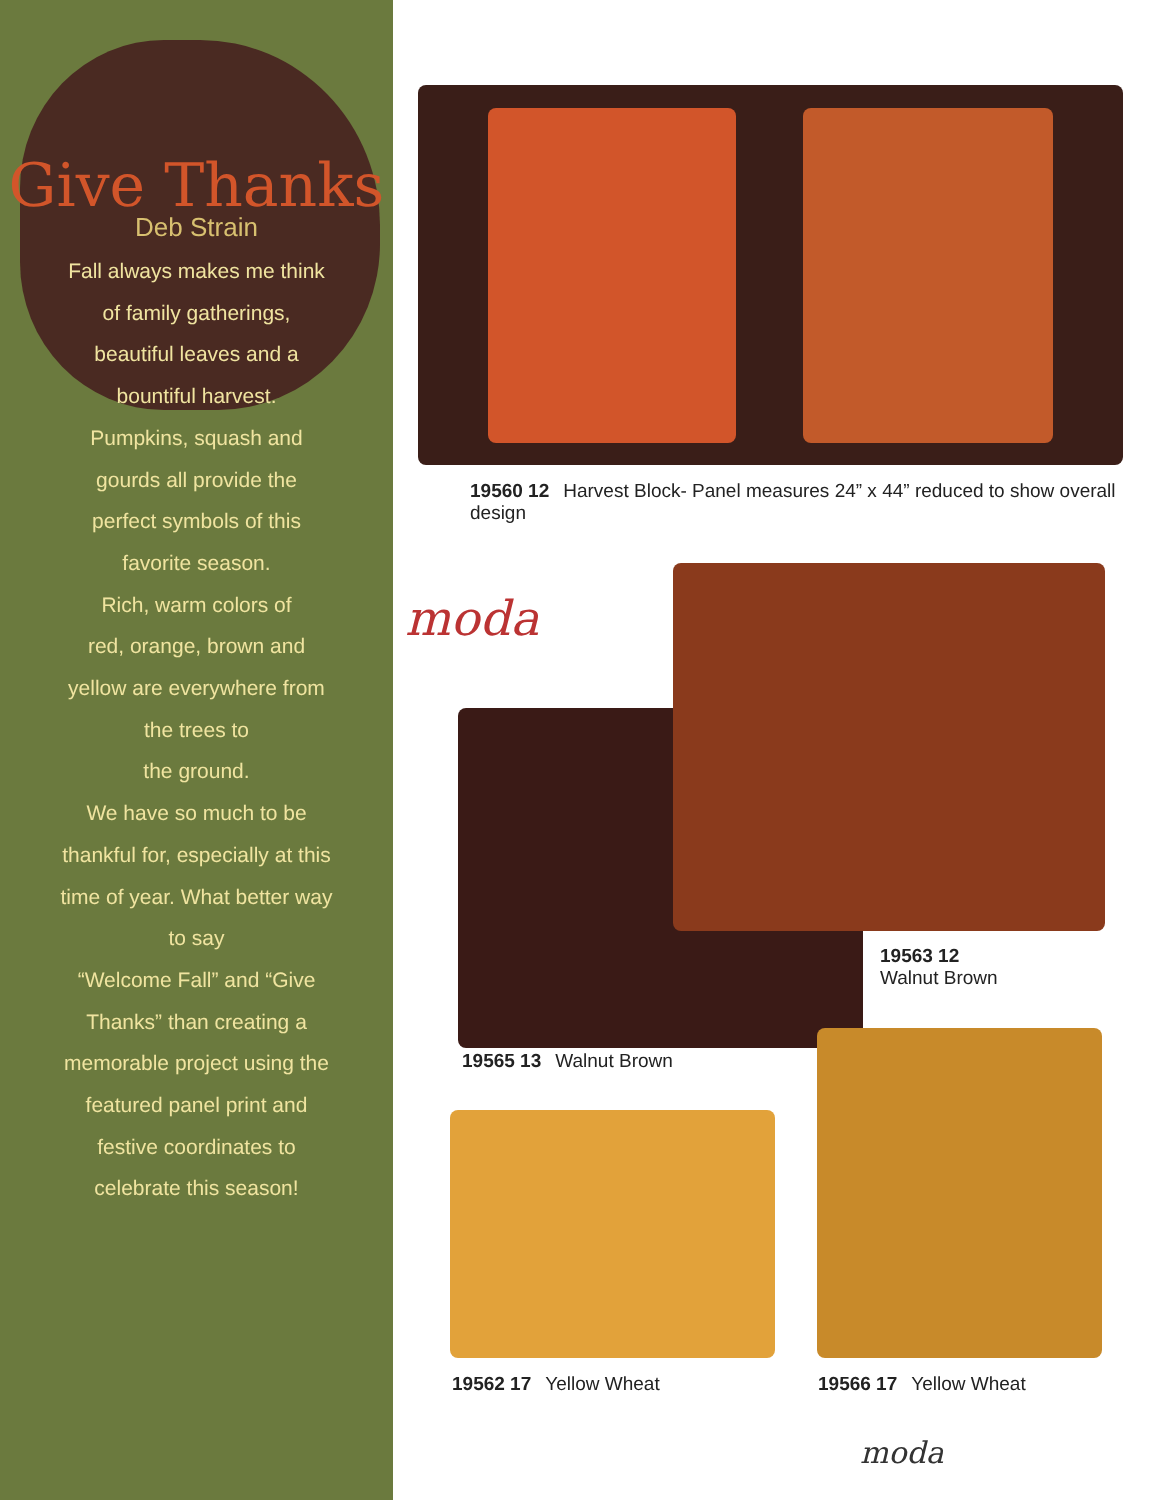Give Thanks
Deb Strain
Fall always makes me think
of family gatherings,
beautiful leaves and a
bountiful harvest.
Pumpkins, squash and
gourds all provide the
perfect symbols of this
favorite season.
Rich, warm colors of
red, orange, brown and
yellow are everywhere from
the trees to
the ground.
We have so much to be
thankful for, especially at this
time of year. What better way
to say
“Welcome Fall” and “Give
Thanks” than creating a
memorable project using the
featured panel print and
festive coordinates to
celebrate this season!
19560 12 Harvest Block- Panel measures 24” x 44” reduced to show overall design
moda
19563 12
Walnut Brown
19565 13 Walnut Brown
19562 17 Yellow Wheat 19566 17 Yellow Wheat
moda